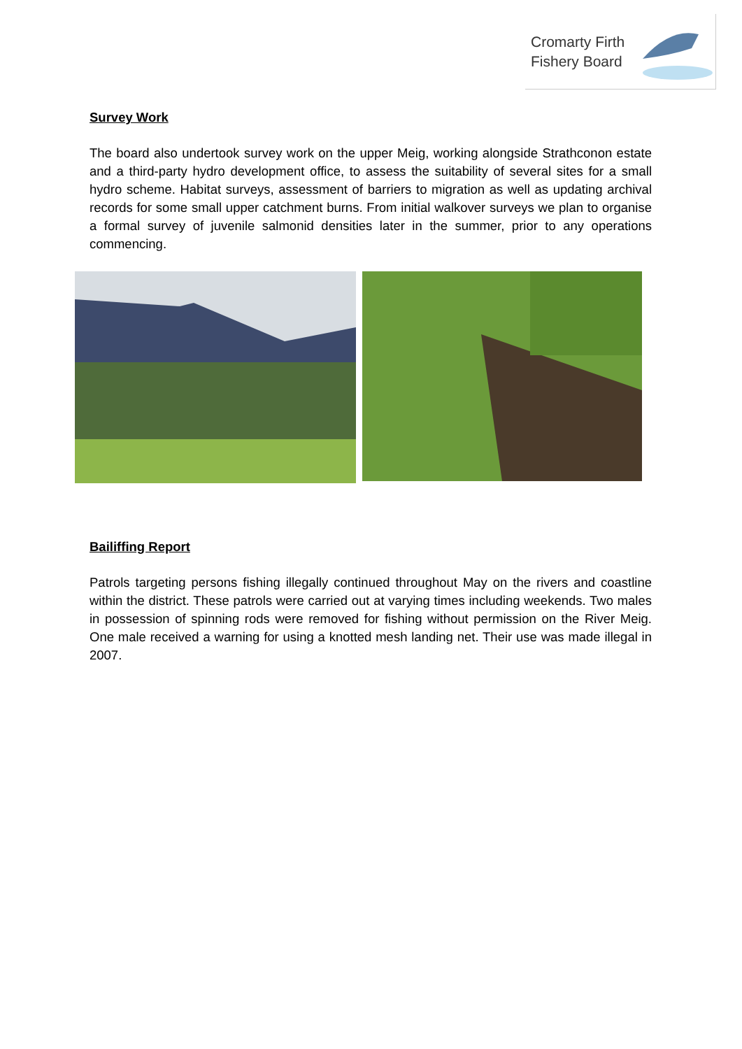Cromarty Firth Fishery Board
Survey Work
The board also undertook survey work on the upper Meig, working alongside Strathconon estate and a third-party hydro development office, to assess the suitability of several sites for a small hydro scheme. Habitat surveys, assessment of barriers to migration as well as updating archival records for some small upper catchment burns. From initial walkover surveys we plan to organise a formal survey of juvenile salmonid densities later in the summer, prior to any operations commencing.
Bailiffing Report
Patrols targeting persons fishing illegally continued throughout May on the rivers and coastline within the district. These patrols were carried out at varying times including weekends. Two males in possession of spinning rods were removed for fishing without permission on the River Meig. One male received a warning for using a knotted mesh landing net. Their use was made illegal in 2007.